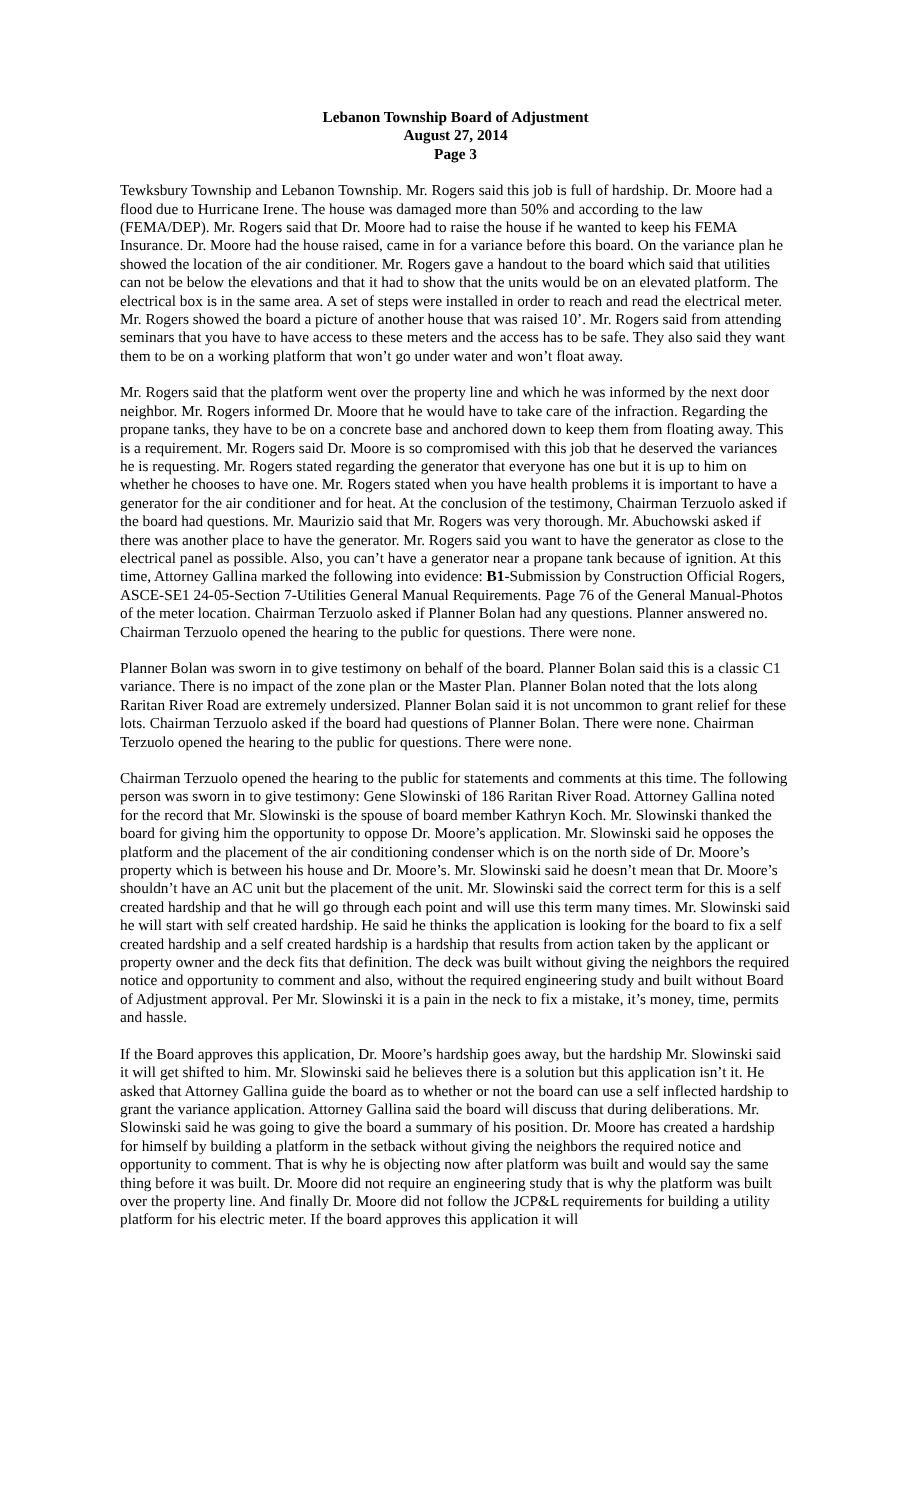Lebanon Township Board of Adjustment
August 27, 2014
Page 3
Tewksbury Township and Lebanon Township. Mr. Rogers said this job is full of hardship. Dr. Moore had a flood due to Hurricane Irene. The house was damaged more than 50% and according to the law (FEMA/DEP). Mr. Rogers said that Dr. Moore had to raise the house if he wanted to keep his FEMA Insurance. Dr. Moore had the house raised, came in for a variance before this board. On the variance plan he showed the location of the air conditioner. Mr. Rogers gave a handout to the board which said that utilities can not be below the elevations and that it had to show that the units would be on an elevated platform. The electrical box is in the same area. A set of steps were installed in order to reach and read the electrical meter. Mr. Rogers showed the board a picture of another house that was raised 10’. Mr. Rogers said from attending seminars that you have to have access to these meters and the access has to be safe. They also said they want them to be on a working platform that won’t go under water and won’t float away.
Mr. Rogers said that the platform went over the property line and which he was informed by the next door neighbor. Mr. Rogers informed Dr. Moore that he would have to take care of the infraction. Regarding the propane tanks, they have to be on a concrete base and anchored down to keep them from floating away. This is a requirement. Mr. Rogers said Dr. Moore is so compromised with this job that he deserved the variances he is requesting. Mr. Rogers stated regarding the generator that everyone has one but it is up to him on whether he chooses to have one. Mr. Rogers stated when you have health problems it is important to have a generator for the air conditioner and for heat. At the conclusion of the testimony, Chairman Terzuolo asked if the board had questions. Mr. Maurizio said that Mr. Rogers was very thorough. Mr. Abuchowski asked if there was another place to have the generator. Mr. Rogers said you want to have the generator as close to the electrical panel as possible. Also, you can’t have a generator near a propane tank because of ignition. At this time, Attorney Gallina marked the following into evidence: B1-Submission by Construction Official Rogers, ASCE-SE1 24-05-Section 7-Utilities General Manual Requirements. Page 76 of the General Manual-Photos of the meter location. Chairman Terzuolo asked if Planner Bolan had any questions. Planner answered no. Chairman Terzuolo opened the hearing to the public for questions. There were none.
Planner Bolan was sworn in to give testimony on behalf of the board. Planner Bolan said this is a classic C1 variance. There is no impact of the zone plan or the Master Plan. Planner Bolan noted that the lots along Raritan River Road are extremely undersized. Planner Bolan said it is not uncommon to grant relief for these lots. Chairman Terzuolo asked if the board had questions of Planner Bolan. There were none. Chairman Terzuolo opened the hearing to the public for questions. There were none.
Chairman Terzuolo opened the hearing to the public for statements and comments at this time. The following person was sworn in to give testimony: Gene Slowinski of 186 Raritan River Road. Attorney Gallina noted for the record that Mr. Slowinski is the spouse of board member Kathryn Koch. Mr. Slowinski thanked the board for giving him the opportunity to oppose Dr. Moore’s application. Mr. Slowinski said he opposes the platform and the placement of the air conditioning condenser which is on the north side of Dr. Moore’s property which is between his house and Dr. Moore’s. Mr. Slowinski said he doesn’t mean that Dr. Moore’s shouldn’t have an AC unit but the placement of the unit. Mr. Slowinski said the correct term for this is a self created hardship and that he will go through each point and will use this term many times. Mr. Slowinski said he will start with self created hardship. He said he thinks the application is looking for the board to fix a self created hardship and a self created hardship is a hardship that results from action taken by the applicant or property owner and the deck fits that definition. The deck was built without giving the neighbors the required notice and opportunity to comment and also, without the required engineering study and built without Board of Adjustment approval. Per Mr. Slowinski it is a pain in the neck to fix a mistake, it’s money, time, permits and hassle.
If the Board approves this application, Dr. Moore’s hardship goes away, but the hardship Mr. Slowinski said it will get shifted to him. Mr. Slowinski said he believes there is a solution but this application isn’t it. He asked that Attorney Gallina guide the board as to whether or not the board can use a self inflected hardship to grant the variance application. Attorney Gallina said the board will discuss that during deliberations. Mr. Slowinski said he was going to give the board a summary of his position. Dr. Moore has created a hardship for himself by building a platform in the setback without giving the neighbors the required notice and opportunity to comment. That is why he is objecting now after platform was built and would say the same thing before it was built. Dr. Moore did not require an engineering study that is why the platform was built over the property line. And finally Dr. Moore did not follow the JCP&L requirements for building a utility platform for his electric meter. If the board approves this application it will